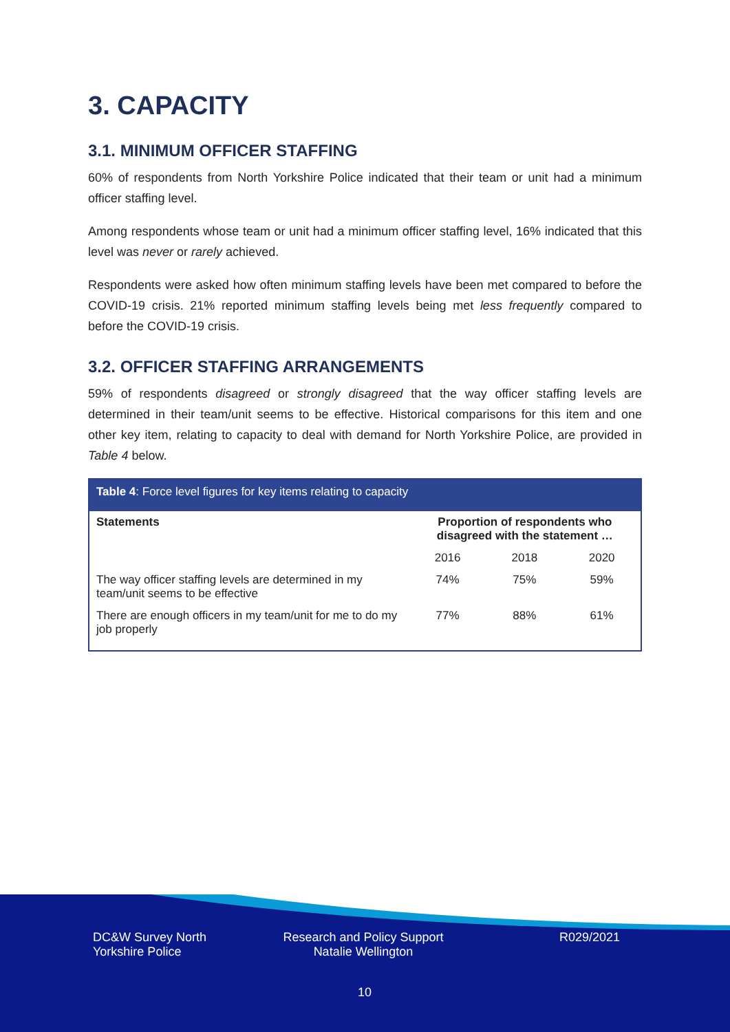3. CAPACITY
3.1. MINIMUM OFFICER STAFFING
60% of respondents from North Yorkshire Police indicated that their team or unit had a minimum officer staffing level.
Among respondents whose team or unit had a minimum officer staffing level, 16% indicated that this level was never or rarely achieved.
Respondents were asked how often minimum staffing levels have been met compared to before the COVID-19 crisis. 21% reported minimum staffing levels being met less frequently compared to before the COVID-19 crisis.
3.2. OFFICER STAFFING ARRANGEMENTS
59% of respondents disagreed or strongly disagreed that the way officer staffing levels are determined in their team/unit seems to be effective. Historical comparisons for this item and one other key item, relating to capacity to deal with demand for North Yorkshire Police, are provided in Table 4 below.
| Table 4 : Force level figures for key items relating to capacity | | | |
| Statements | Proportion of respondents who disagreed with the statement … | | |
| | 2016 | 2018 | 2020 |
| The way officer staffing levels are determined in my team/unit seems to be effective | 74% | 75% | 59% |
| There are enough officers in my team/unit for me to do my job properly | 77% | 88% | 61% |
DC&W Survey North
Yorkshire Police
Research and Policy Support
Natalie Wellington
R029/2021
10